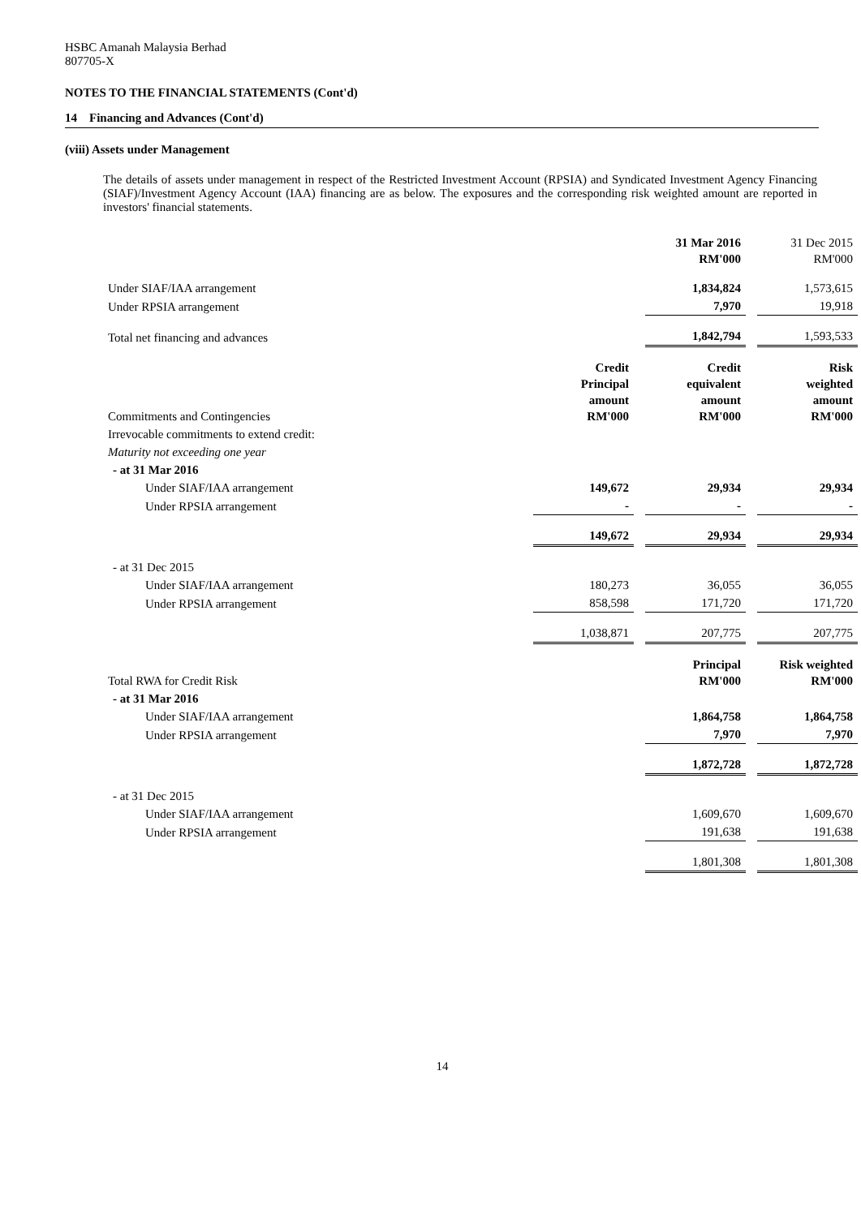HSBC Amanah Malaysia Berhad
807705-X
NOTES TO THE FINANCIAL STATEMENTS (Cont'd)
14 Financing and Advances (Cont'd)
(viii) Assets under Management
The details of assets under management in respect of the Restricted Investment Account (RPSIA) and Syndicated Investment Agency Financing (SIAF)/Investment Agency Account (IAA) financing are as below. The exposures and the corresponding risk weighted amount are reported in investors' financial statements.
| | | | 31 Mar 2016 RM'000 | | 31 Dec 2015 RM'000 |
| Under SIAF/IAA arrangement | | | 1,834,824 | | 1,573,615 |
| Under RPSIA arrangement | | | 7,970 | | 19,918 |
| Total net financing and advances | | | 1,842,794 | | 1,593,533 |
| Commitments and Contingencies | Credit Principal amount RM'000 | | Credit equivalent amount RM'000 | | Risk weighted amount RM'000 |
| Irrevocable commitments to extend credit: | | | | | |
| Maturity not exceeding one year | | | | | |
| - at 31 Mar 2016 | | | | | |
| Under SIAF/IAA arrangement | 149,672 | | 29,934 | | 29,934 |
| Under RPSIA arrangement | - | | - | | - |
| | 149,672 | | 29,934 | | 29,934 |
| - at 31 Dec 2015 | | | | | |
| Under SIAF/IAA arrangement | 180,273 | | 36,055 | | 36,055 |
| Under RPSIA arrangement | 858,598 | | 171,720 | | 171,720 |
| | 1,038,871 | | 207,775 | | 207,775 |
| Total RWA for Credit Risk | | | Principal RM'000 | | Risk weighted RM'000 |
| - at 31 Mar 2016 | | | | | |
| Under SIAF/IAA arrangement | | | 1,864,758 | | 1,864,758 |
| Under RPSIA arrangement | | | 7,970 | | 7,970 |
| | | | 1,872,728 | | 1,872,728 |
| - at 31 Dec 2015 | | | | | |
| Under SIAF/IAA arrangement | | | 1,609,670 | | 1,609,670 |
| Under RPSIA arrangement | | | 191,638 | | 191,638 |
| | | | 1,801,308 | | 1,801,308 |
14